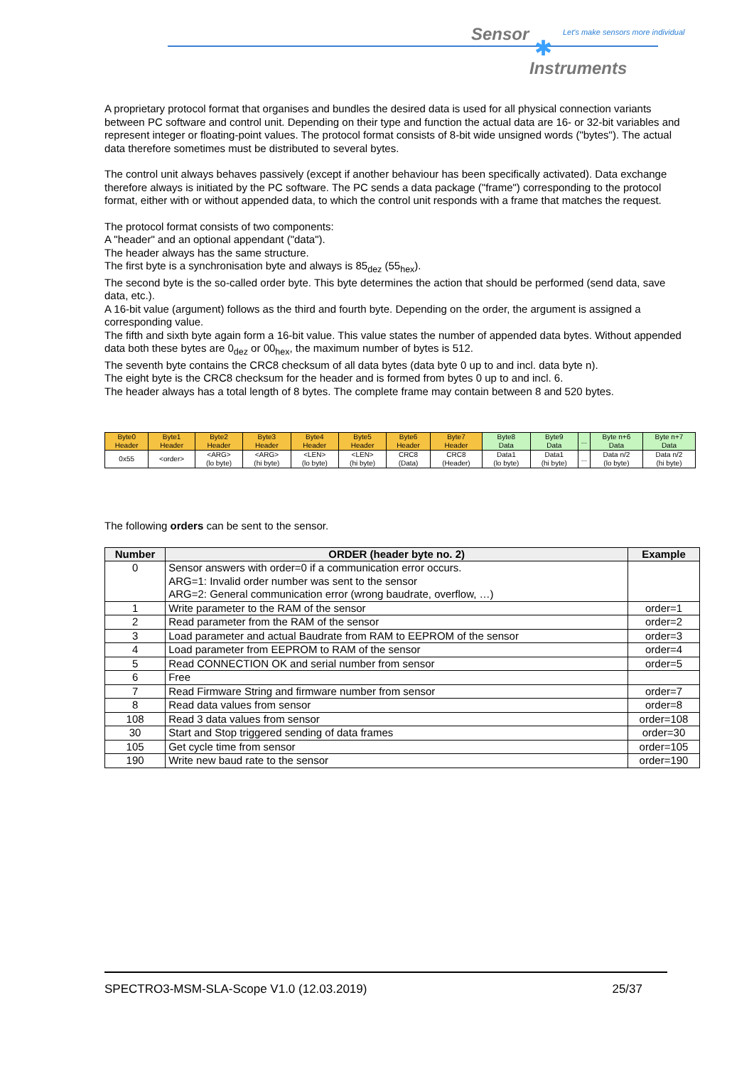Sensor
Let's make sensors more individual
✱
Instruments
A proprietary protocol format that organises and bundles the desired data is used for all physical connection variants between PC software and control unit. Depending on their type and function the actual data are 16- or 32-bit variables and represent integer or floating-point values. The protocol format consists of 8-bit wide unsigned words ("bytes"). The actual data therefore sometimes must be distributed to several bytes.
The control unit always behaves passively (except if another behaviour has been specifically activated). Data exchange therefore always is initiated by the PC software. The PC sends a data package ("frame") corresponding to the protocol format, either with or without appended data, to which the control unit responds with a frame that matches the request.
The protocol format consists of two components:
A "header" and an optional appendant ("data").
The header always has the same structure.
The first byte is a synchronisation byte and always is 85<sub>dez</sub> (55<sub>hex</sub>).
The second byte is the so-called order byte. This byte determines the action that should be performed (send data, save data, etc.).
A 16-bit value (argument) follows as the third and fourth byte. Depending on the order, the argument is assigned a corresponding value.
The fifth and sixth byte again form a 16-bit value. This value states the number of appended data bytes. Without appended data both these bytes are 0<sub>dez</sub> or 00<sub>hex</sub>, the maximum number of bytes is 512.
The seventh byte contains the CRC8 checksum of all data bytes (data byte 0 up to and incl. data byte n).
The eight byte is the CRC8 checksum for the header and is formed from bytes 0 up to and incl. 6.
The header always has a total length of 8 bytes. The complete frame may contain between 8 and 520 bytes.
| Byte0 Header | Byte1 Header | Byte2 Header | Byte3 Header | Byte4 Header | Byte5 Header | Byte6 Header | Byte7 Header | Byte8 Data | Byte9 Data | ... | Byte n+6 Data | Byte n+7 Data |
| 0x55 | <order> | <ARG> (lo byte) | <ARG> (hi byte) | <LEN> (lo byte) | <LEN> (hi byte) | CRC8 (Data) | CRC8 (Header) | Data1 (lo byte) | Data1 (hi byte) | ... | Data n/2 (lo byte) | Data n/2 (hi byte) |
The following orders can be sent to the sensor.
| Number | ORDER (header byte no. 2) | Example |
| --- | --- | --- |
| 0 | Sensor answers with order=0 if a communication error occurs. ARG=1: Invalid order number was sent to the sensor ARG=2: General communication error (wrong baudrate, overflow, …) | |
| 1 | Write parameter to the RAM of the sensor | order=1 |
| 2 | Read parameter from the RAM of the sensor | order=2 |
| 3 | Load parameter and actual Baudrate from RAM to EEPROM of the sensor | order=3 |
| 4 | Load parameter from EEPROM to RAM of the sensor | order=4 |
| 5 | Read CONNECTION OK and serial number from sensor | order=5 |
| 6 | Free | |
| 7 | Read Firmware String and firmware number from sensor | order=7 |
| 8 | Read data values from sensor | order=8 |
| 108 | Read 3 data values from sensor | order=108 |
| 30 | Start and Stop triggered sending of data frames | order=30 |
| 105 | Get cycle time from sensor | order=105 |
| 190 | Write new baud rate to the sensor | order=190 |
SPECTRO3-MSM-SLA-Scope V1.0 (12.03.2019) 25/37